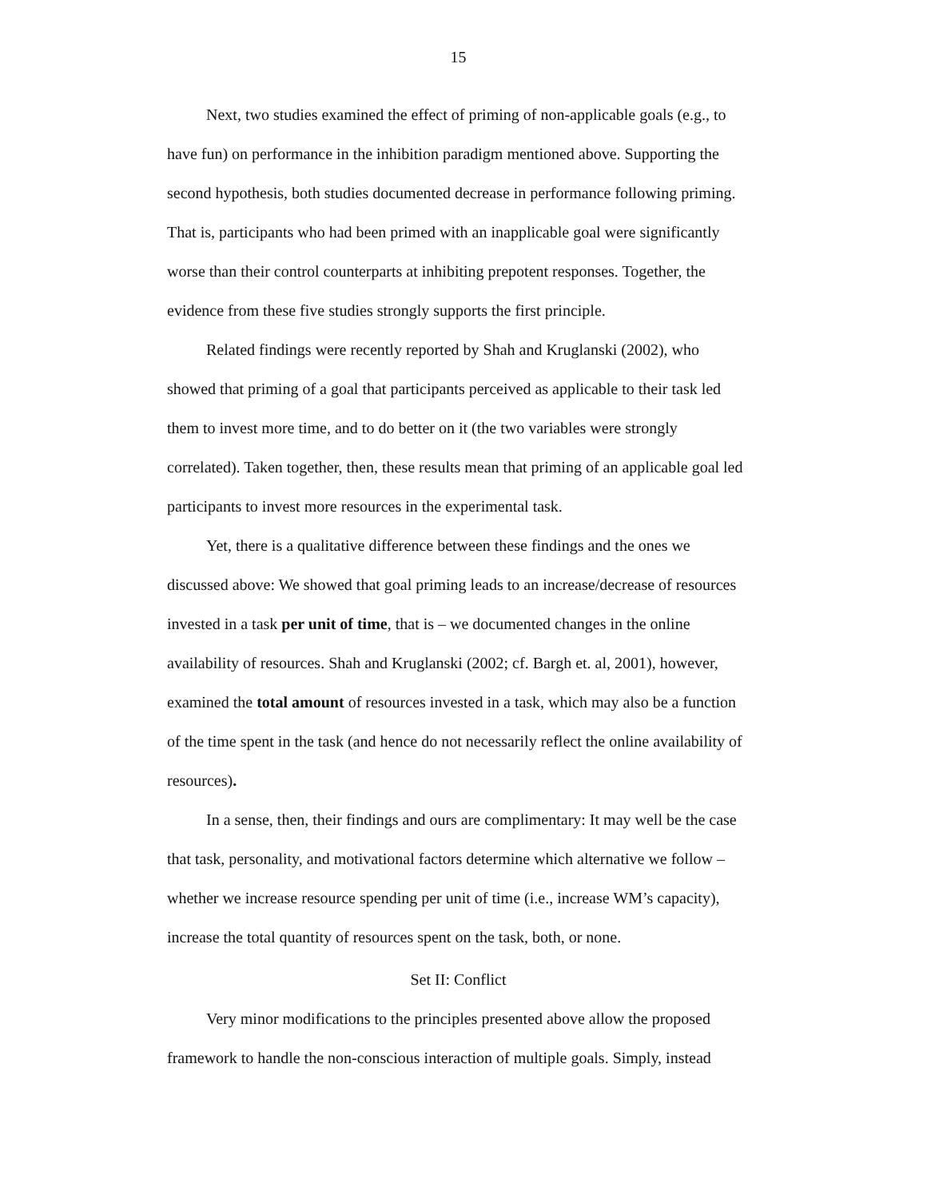15
Next, two studies examined the effect of priming of non-applicable goals (e.g., to have fun) on performance in the inhibition paradigm mentioned above. Supporting the second hypothesis, both studies documented decrease in performance following priming. That is, participants who had been primed with an inapplicable goal were significantly worse than their control counterparts at inhibiting prepotent responses. Together, the evidence from these five studies strongly supports the first principle.
Related findings were recently reported by Shah and Kruglanski (2002), who showed that priming of a goal that participants perceived as applicable to their task led them to invest more time, and to do better on it (the two variables were strongly correlated). Taken together, then, these results mean that priming of an applicable goal led participants to invest more resources in the experimental task.
Yet, there is a qualitative difference between these findings and the ones we discussed above: We showed that goal priming leads to an increase/decrease of resources invested in a task per unit of time, that is – we documented changes in the online availability of resources. Shah and Kruglanski (2002; cf. Bargh et. al, 2001), however, examined the total amount of resources invested in a task, which may also be a function of the time spent in the task (and hence do not necessarily reflect the online availability of resources).
In a sense, then, their findings and ours are complimentary: It may well be the case that task, personality, and motivational factors determine which alternative we follow – whether we increase resource spending per unit of time (i.e., increase WM’s capacity), increase the total quantity of resources spent on the task, both, or none.
Set II: Conflict
Very minor modifications to the principles presented above allow the proposed framework to handle the non-conscious interaction of multiple goals. Simply, instead